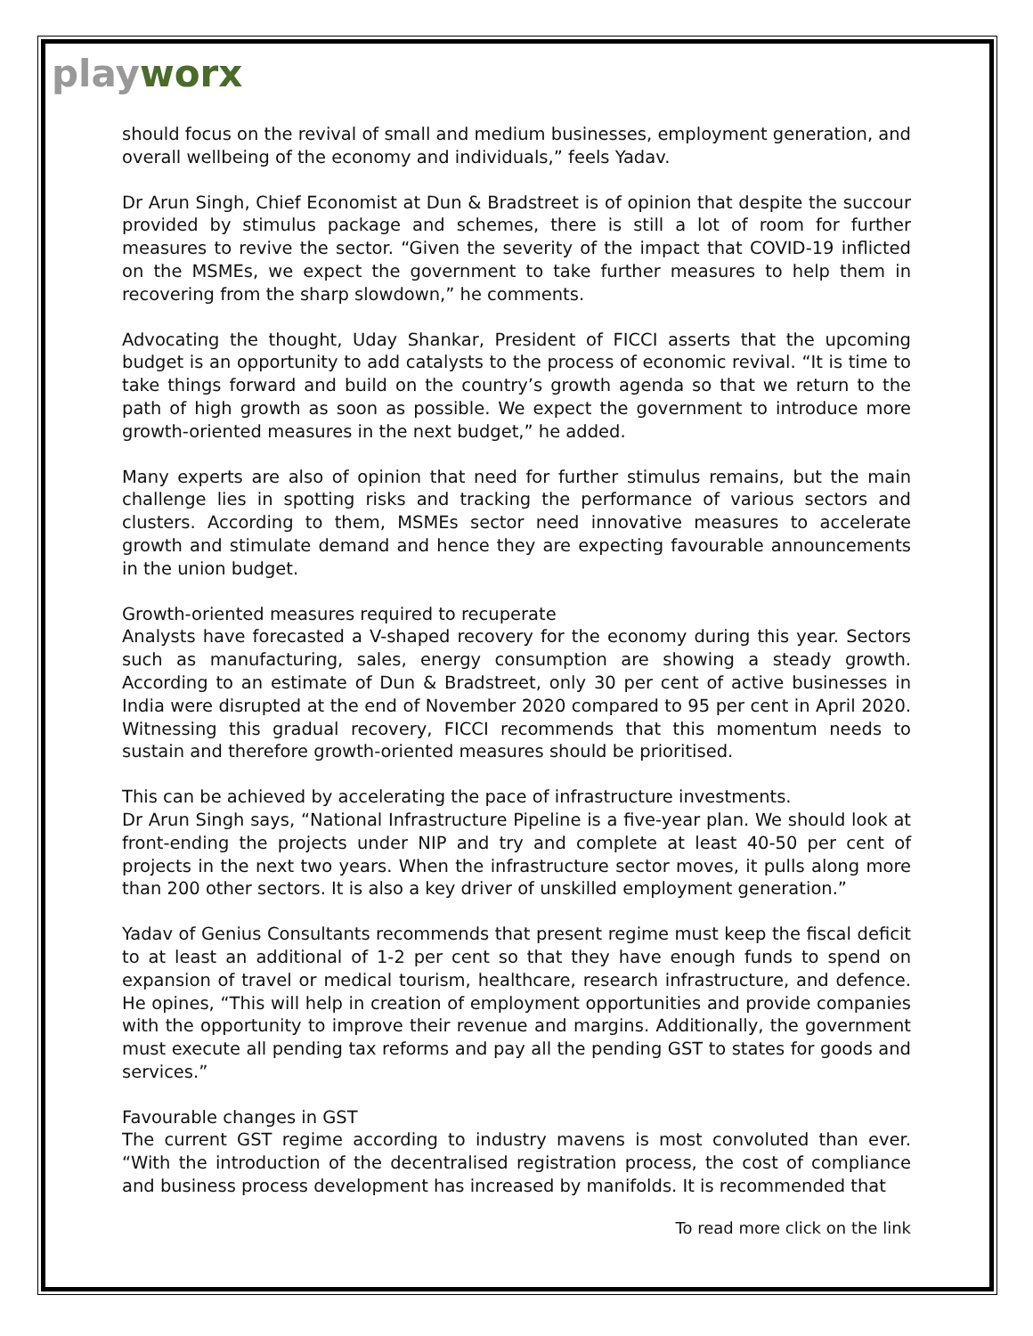playworx
should focus on the revival of small and medium businesses, employment generation, and overall wellbeing of the economy and individuals,” feels Yadav.
Dr Arun Singh, Chief Economist at Dun & Bradstreet is of opinion that despite the succour provided by stimulus package and schemes, there is still a lot of room for further measures to revive the sector. “Given the severity of the impact that COVID-19 inflicted on the MSMEs, we expect the government to take further measures to help them in recovering from the sharp slowdown,” he comments.
Advocating the thought, Uday Shankar, President of FICCI asserts that the upcoming budget is an opportunity to add catalysts to the process of economic revival. “It is time to take things forward and build on the country’s growth agenda so that we return to the path of high growth as soon as possible. We expect the government to introduce more growth-oriented measures in the next budget,” he added.
Many experts are also of opinion that need for further stimulus remains, but the main challenge lies in spotting risks and tracking the performance of various sectors and clusters. According to them, MSMEs sector need innovative measures to accelerate growth and stimulate demand and hence they are expecting favourable announcements in the union budget.
Growth-oriented measures required to recuperate
Analysts have forecasted a V-shaped recovery for the economy during this year. Sectors such as manufacturing, sales, energy consumption are showing a steady growth. According to an estimate of Dun & Bradstreet, only 30 per cent of active businesses in India were disrupted at the end of November 2020 compared to 95 per cent in April 2020. Witnessing this gradual recovery, FICCI recommends that this momentum needs to sustain and therefore growth-oriented measures should be prioritised.
This can be achieved by accelerating the pace of infrastructure investments.
Dr Arun Singh says, “National Infrastructure Pipeline is a five-year plan. We should look at front-ending the projects under NIP and try and complete at least 40-50 per cent of projects in the next two years. When the infrastructure sector moves, it pulls along more than 200 other sectors. It is also a key driver of unskilled employment generation.”
Yadav of Genius Consultants recommends that present regime must keep the fiscal deficit to at least an additional of 1-2 per cent so that they have enough funds to spend on expansion of travel or medical tourism, healthcare, research infrastructure, and defence. He opines, “This will help in creation of employment opportunities and provide companies with the opportunity to improve their revenue and margins. Additionally, the government must execute all pending tax reforms and pay all the pending GST to states for goods and services.”
Favourable changes in GST
The current GST regime according to industry mavens is most convoluted than ever. “With the introduction of the decentralised registration process, the cost of compliance and business process development has increased by manifolds. It is recommended that
To read more click on the link